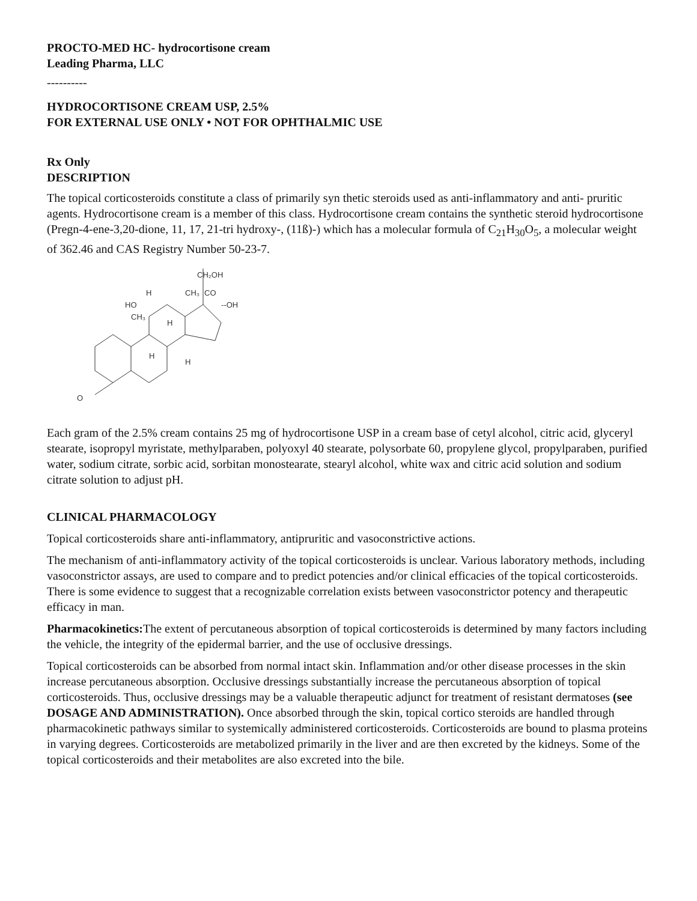PROCTO-MED HC- hydrocortisone cream
Leading Pharma, LLC
----------
HYDROCORTISONE CREAM USP, 2.5%
FOR EXTERNAL USE ONLY • NOT FOR OPHTHALMIC USE
Rx Only
DESCRIPTION
The topical corticosteroids constitute a class of primarily syn thetic steroids used as anti-inflammatory and anti- pruritic agents. Hydrocortisone cream is a member of this class. Hydrocortisone cream contains the synthetic steroid hydrocortisone (Pregn-4-ene-3,20-dione, 11, 17, 21-tri hydroxy-, (11ß)-) which has a molecular formula of C<sub>21</sub>H<sub>30</sub>O<sub>5</sub>, a molecular weight of 362.46 and CAS Registry Number 50-23-7.
CH₂OH
CO
--OH
CH₃
HO
H
CH₃
H
H
H
O
Each gram of the 2.5% cream contains 25 mg of hydrocortisone USP in a cream base of cetyl alcohol, citric acid, glyceryl stearate, isopropyl myristate, methylparaben, polyoxyl 40 stearate, polysorbate 60, propylene glycol, propylparaben, purified water, sodium citrate, sorbic acid, sorbitan monostearate, stearyl alcohol, white wax and citric acid solution and sodium citrate solution to adjust pH.
CLINICAL PHARMACOLOGY
Topical corticosteroids share anti-inflammatory, antipruritic and vasoconstrictive actions.
The mechanism of anti-inflammatory activity of the topical corticosteroids is unclear. Various laboratory methods, including vasoconstrictor assays, are used to compare and to predict potencies and/or clinical efficacies of the topical corticosteroids. There is some evidence to suggest that a recognizable correlation exists between vasoconstrictor potency and therapeutic efficacy in man.
Pharmacokinetics: The extent of percutaneous absorption of topical corticosteroids is determined by many factors including the vehicle, the integrity of the epidermal barrier, and the use of occlusive dressings.
Topical corticosteroids can be absorbed from normal intact skin. Inflammation and/or other disease processes in the skin increase percutaneous absorption. Occlusive dressings substantially increase the percutaneous absorption of topical corticosteroids. Thus, occlusive dressings may be a valuable therapeutic adjunct for treatment of resistant dermatoses (see DOSAGE AND ADMINISTRATION). Once absorbed through the skin, topical cortico steroids are handled through pharmacokinetic pathways similar to systemically administered corticosteroids. Corticosteroids are bound to plasma proteins in varying degrees. Corticosteroids are metabolized primarily in the liver and are then excreted by the kidneys. Some of the topical corticosteroids and their metabolites are also excreted into the bile.